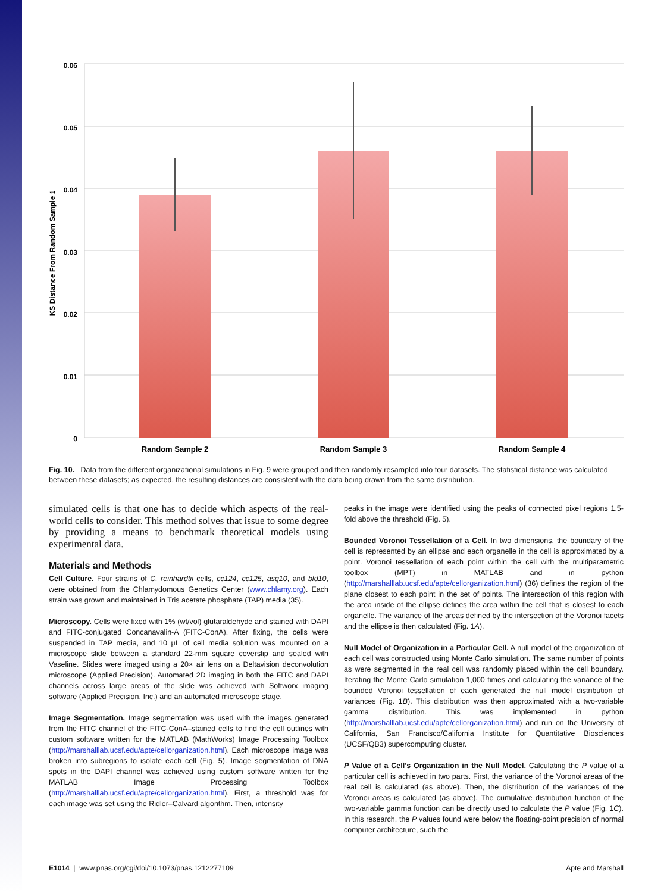0.06
0.05
0.04
0.03
0.02
0.01
0
KS Distance From Random Sample 1
Random Sample 2
Random Sample 3
Random Sample 4
Fig. 10. Data from the different organizational simulations in Fig. 9 were grouped and then randomly resampled into four datasets. The statistical distance was calculated between these datasets; as expected, the resulting distances are consistent with the data being drawn from the same distribution.
simulated cells is that one has to decide which aspects of the real-world cells to consider. This method solves that issue to some degree by providing a means to benchmark theoretical models using experimental data.
Materials and Methods
Cell Culture. Four strains of C. reinhardtii cells, cc124, cc125, asq10, and bld10, were obtained from the Chlamydomous Genetics Center (www.chlamy.org). Each strain was grown and maintained in Tris acetate phosphate (TAP) media (35).
Microscopy. Cells were fixed with 1% (wt/vol) glutaraldehyde and stained with DAPI and FITC-conjugated Concanavalin-A (FITC-ConA). After fixing, the cells were suspended in TAP media, and 10 μL of cell media solution was mounted on a microscope slide between a standard 22-mm square coverslip and sealed with Vaseline. Slides were imaged using a 20× air lens on a Deltavision deconvolution microscope (Applied Precision). Automated 2D imaging in both the FITC and DAPI channels across large areas of the slide was achieved with Softworx imaging software (Applied Precision, Inc.) and an automated microscope stage.
Image Segmentation. Image segmentation was used with the images generated from the FITC channel of the FITC-ConA–stained cells to find the cell outlines with custom software written for the MATLAB (MathWorks) Image Processing Toolbox (http://marshalllab.ucsf.edu/apte/cellorganization.html). Each microscope image was broken into subregions to isolate each cell (Fig. 5). Image segmentation of DNA spots in the DAPI channel was achieved using custom software written for the MATLAB Image Processing Toolbox (http://marshalllab.ucsf.edu/apte/cellorganization.html). First, a threshold was for each image was set using the Ridler–Calvard algorithm. Then, intensity
peaks in the image were identified using the peaks of connected pixel regions 1.5-fold above the threshold (Fig. 5).
Bounded Voronoi Tessellation of a Cell. In two dimensions, the boundary of the cell is represented by an ellipse and each organelle in the cell is approximated by a point. Voronoi tessellation of each point within the cell with the multiparametric toolbox (MPT) in MATLAB and in python (http://marshalllab.ucsf.edu/apte/cellorganization.html) (36) defines the region of the plane closest to each point in the set of points. The intersection of this region with the area inside of the ellipse defines the area within the cell that is closest to each organelle. The variance of the areas defined by the intersection of the Voronoi facets and the ellipse is then calculated (Fig. 1A).
Null Model of Organization in a Particular Cell. A null model of the organization of each cell was constructed using Monte Carlo simulation. The same number of points as were segmented in the real cell was randomly placed within the cell boundary. Iterating the Monte Carlo simulation 1,000 times and calculating the variance of the bounded Voronoi tessellation of each generated the null model distribution of variances (Fig. 1B). This distribution was then approximated with a two-variable gamma distribution. This was implemented in python (http://marshalllab.ucsf.edu/apte/cellorganization.html) and run on the University of California, San Francisco/California Institute for Quantitative Biosciences (UCSF/QB3) supercomputing cluster.
P Value of a Cell’s Organization in the Null Model. Calculating the P value of a particular cell is achieved in two parts. First, the variance of the Voronoi areas of the real cell is calculated (as above). Then, the distribution of the variances of the Voronoi areas is calculated (as above). The cumulative distribution function of the two-variable gamma function can be directly used to calculate the P value (Fig. 1C). In this research, the P values found were below the floating-point precision of normal computer architecture, such the
E1014 | www.pnas.org/cgi/doi/10.1073/pnas.1212277109 Apte and Marshall